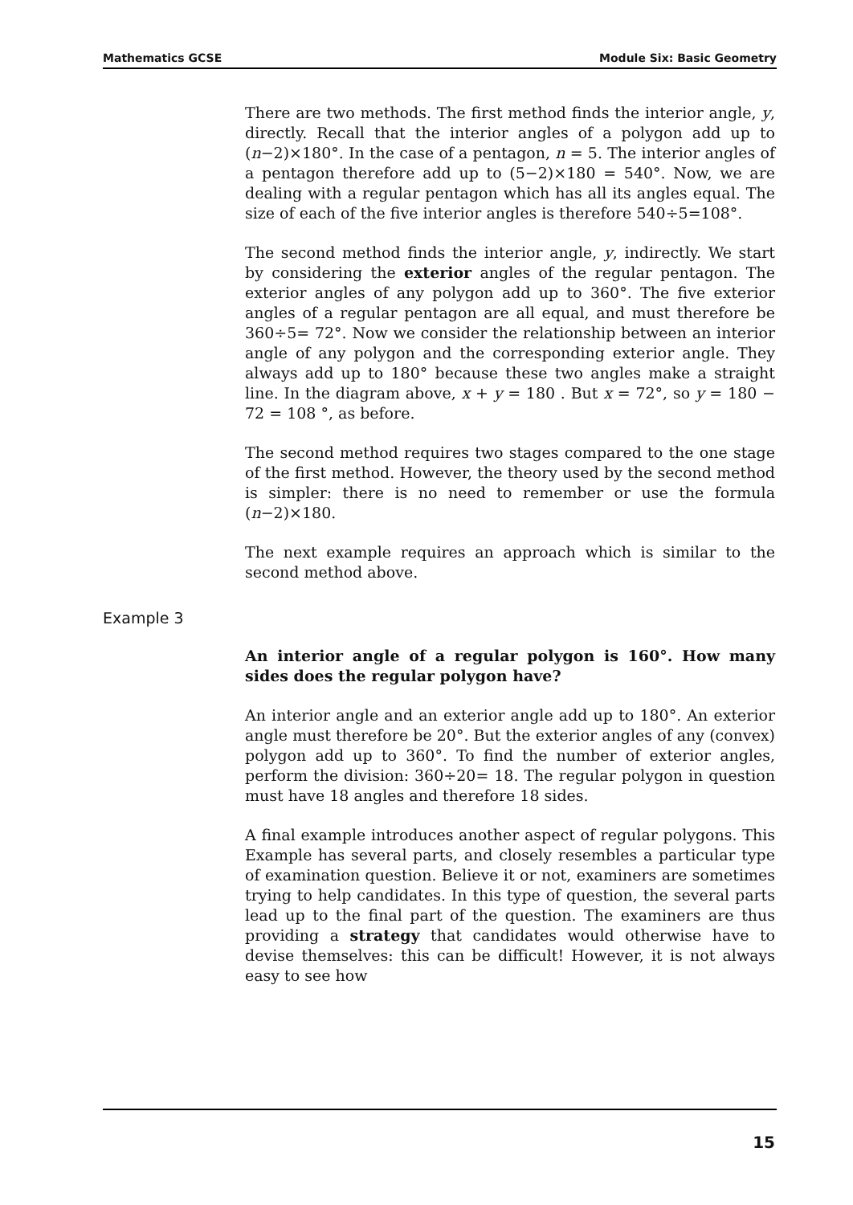Mathematics GCSE Module Six: Basic Geometry
There are two methods. The first method finds the interior angle, y, directly. Recall that the interior angles of a polygon add up to (n−2)×180°. In the case of a pentagon, n = 5. The interior angles of a pentagon therefore add up to (5−2)×180 = 540°. Now, we are dealing with a regular pentagon which has all its angles equal. The size of each of the five interior angles is therefore 540÷5=108°.
The second method finds the interior angle, y, indirectly. We start by considering the exterior angles of the regular pentagon. The exterior angles of any polygon add up to 360°. The five exterior angles of a regular pentagon are all equal, and must therefore be 360÷5= 72°. Now we consider the relationship between an interior angle of any polygon and the corresponding exterior angle. They always add up to 180° because these two angles make a straight line. In the diagram above, x + y = 180 . But x = 72°, so y = 180 − 72 = 108 °, as before.
The second method requires two stages compared to the one stage of the first method. However, the theory used by the second method is simpler: there is no need to remember or use the formula (n−2)×180.
The next example requires an approach which is similar to the second method above.
Example 3
An interior angle of a regular polygon is 160°. How many sides does the regular polygon have?
An interior angle and an exterior angle add up to 180°. An exterior angle must therefore be 20°. But the exterior angles of any (convex) polygon add up to 360°. To find the number of exterior angles, perform the division: 360÷20= 18. The regular polygon in question must have 18 angles and therefore 18 sides.
A final example introduces another aspect of regular polygons. This Example has several parts, and closely resembles a particular type of examination question. Believe it or not, examiners are sometimes trying to help candidates. In this type of question, the several parts lead up to the final part of the question. The examiners are thus providing a strategy that candidates would otherwise have to devise themselves: this can be difficult! However, it is not always easy to see how
15